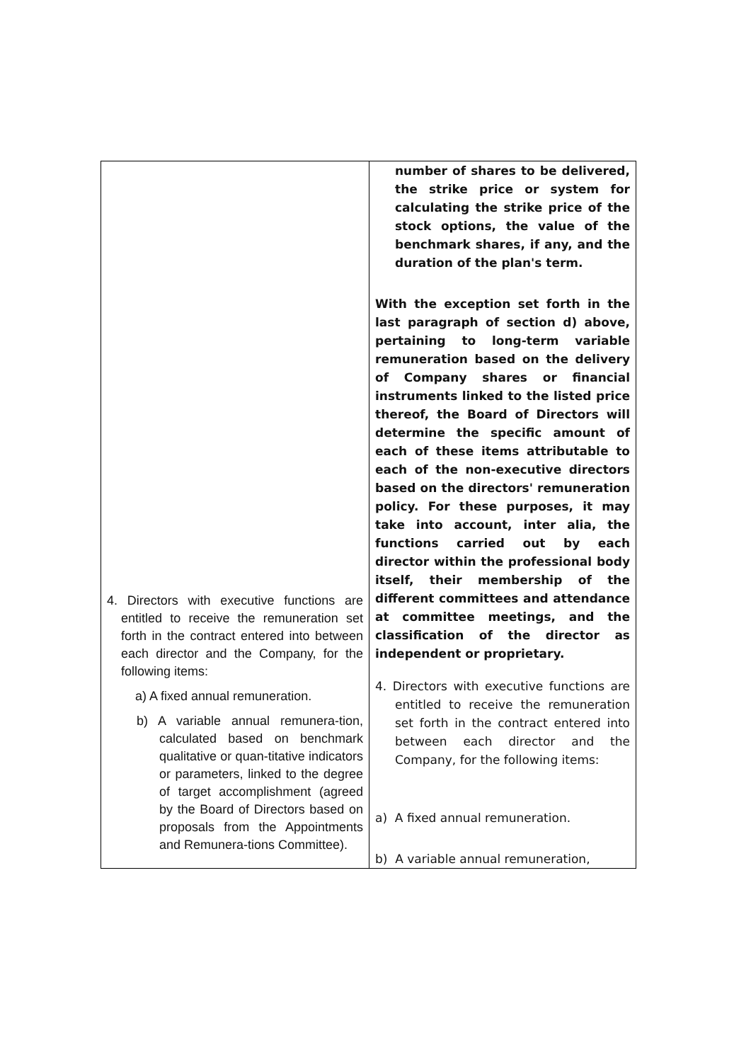| 4. Directors with executive functions are entitled to receive the remuneration set forth in the contract entered into between each director and the Company, for the following items: a) A fixed annual remuneration. b) A variable annual remunera-tion, calculated based on benchmark qualitative or quan-titative indicators or parameters, linked to the degree of target accomplishment (agreed by the Board of Directors based on proposals from the Appointments and Remunera-tions Committee). | number of shares to be delivered, the strike price or system for calculating the strike price of the stock options, the value of the benchmark shares, if any, and the duration of the plan's term. With the exception set forth in the last paragraph of section d) above, pertaining to long-term variable remuneration based on the delivery of Company shares or financial instruments linked to the listed price thereof, the Board of Directors will determine the specific amount of each of these items attributable to each of the non-executive directors based on the directors' remuneration policy. For these purposes, it may take into account, inter alia, the functions carried out by each director within the professional body itself, their membership of the different committees and attendance at committee meetings, and the classification of the director as independent or proprietary. 4. Directors with executive functions are entitled to receive the remuneration set forth in the contract entered into between each director and the Company, for the following items: a) A fixed annual remuneration. b) A variable annual remuneration, |